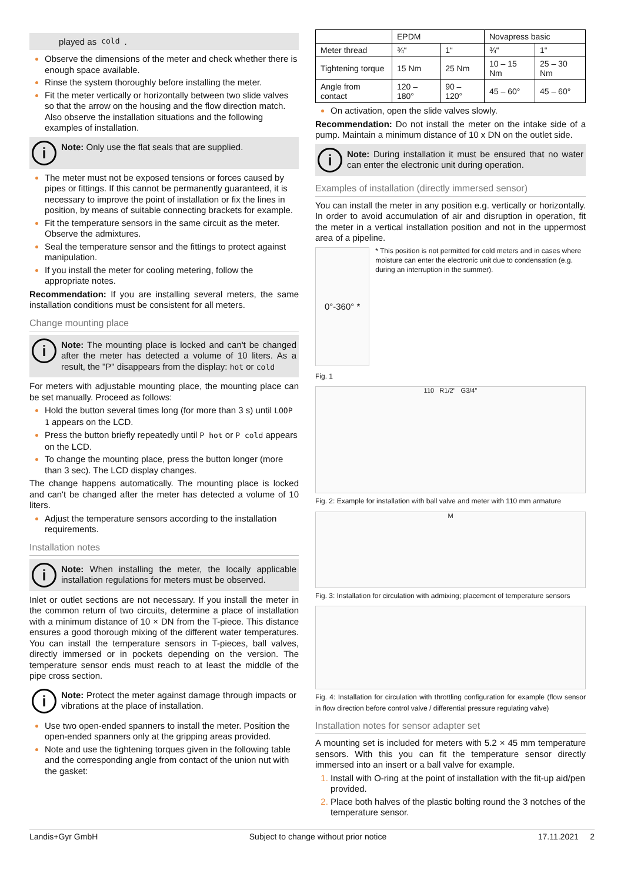played as cold.
Observe the dimensions of the meter and check whether there is enough space available.
Rinse the system thoroughly before installing the meter.
Fit the meter vertically or horizontally between two slide valves so that the arrow on the housing and the flow direction match. Also observe the installation situations and the following examples of installation.
i
Note: Only use the flat seals that are supplied.
The meter must not be exposed tensions or forces caused by pipes or fittings. If this cannot be permanently guaranteed, it is necessary to improve the point of installation or fix the lines in position, by means of suitable connecting brackets for example.
Fit the temperature sensors in the same circuit as the meter. Observe the admixtures.
Seal the temperature sensor and the fittings to protect against manipulation.
If you install the meter for cooling metering, follow the appropriate notes.
Recommendation: If you are installing several meters, the same installation conditions must be consistent for all meters.
Change mounting place
i
Note: The mounting place is locked and can't be changed after the meter has detected a volume of 10 liters. As a result, the "P" disappears from the display: hot or cold
For meters with adjustable mounting place, the mounting place can be set manually. Proceed as follows:
Hold the button several times long (for more than 3 s) until LOOP 1 appears on the LCD.
Press the button briefly repeatedly until P hot or P cold appears on the LCD.
To change the mounting place, press the button longer (more than 3 sec). The LCD display changes.
The change happens automatically. The mounting place is locked and can't be changed after the meter has detected a volume of 10 liters.
Adjust the temperature sensors according to the installation requirements.
Installation notes
i
Note: When installing the meter, the locally applicable installation regulations for meters must be observed.
Inlet or outlet sections are not necessary. If you install the meter in the common return of two circuits, determine a place of installation with a minimum distance of 10 × DN from the T-piece. This distance ensures a good thorough mixing of the different water temperatures. You can install the temperature sensors in T-pieces, ball valves, directly immersed or in pockets depending on the version. The temperature sensor ends must reach to at least the middle of the pipe cross section.
i
Note: Protect the meter against damage through impacts or vibrations at the place of installation.
Use two open-ended spanners to install the meter. Position the open-ended spanners only at the gripping areas provided.
Note and use the tightening torques given in the following table and the corresponding angle from contact of the union nut with the gasket:
| | EPDM | | Novapress basic | |
| --- | --- | --- | --- | --- |
| Meter thread | ¾“ | 1“ | ¾“ | 1“ |
| Tightening torque | 15 Nm | 25 Nm | 10 – 15 Nm | 25 – 30 Nm |
| Angle from contact | 120 – 180° | 90 – 120° | 45 – 60° | 45 – 60° |
On activation, open the slide valves slowly.
Recommendation: Do not install the meter on the intake side of a pump. Maintain a minimum distance of 10 x DN on the outlet side.
i
Note: During installation it must be ensured that no water can enter the electronic unit during operation.
Examples of installation (directly immersed sensor)
You can install the meter in any position e.g. vertically or horizontally. In order to avoid accumulation of air and disruption in operation, fit the meter in a vertical installation position and not in the uppermost area of a pipeline.
0°-360° *
* This position is not permitted for cold meters and in cases where moisture can enter the electronic unit due to condensation (e.g. during an interruption in the summer).
Fig. 1
110 R1/2" G3/4"
Fig. 2: Example for installation with ball valve and meter with 110 mm armature
M
Fig. 3: Installation for circulation with admixing; placement of temperature sensors
Fig. 4: Installation for circulation with throttling configuration for example (flow sensor in flow direction before control valve / differential pressure regulating valve)
Installation notes for sensor adapter set
A mounting set is included for meters with 5.2 × 45 mm temperature sensors. With this you can fit the temperature sensor directly immersed into an insert or a ball valve for example.
Install with O-ring at the point of installation with the fit-up aid/pen provided.
Place both halves of the plastic bolting round the 3 notches of the temperature sensor.
Landis+Gyr GmbH Subject to change without prior notice 17.11.2021 2